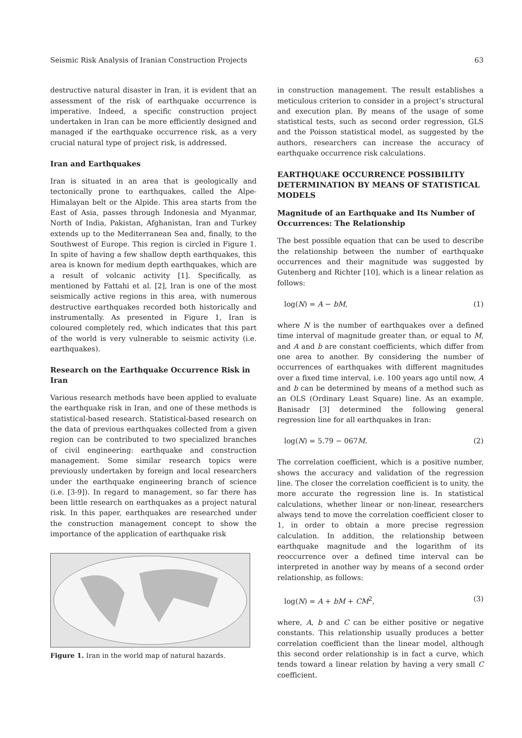Seismic Risk Analysis of Iranian Construction Projects 63
destructive natural disaster in Iran, it is evident that an assessment of the risk of earthquake occurrence is imperative. Indeed, a specific construction project undertaken in Iran can be more efficiently designed and managed if the earthquake occurrence risk, as a very crucial natural type of project risk, is addressed.
Iran and Earthquakes
Iran is situated in an area that is geologically and tectonically prone to earthquakes, called the Alpe-Himalayan belt or the Alpide. This area starts from the East of Asia, passes through Indonesia and Myanmar, North of India, Pakistan, Afghanistan, Iran and Turkey extends up to the Mediterranean Sea and, finally, to the Southwest of Europe. This region is circled in Figure 1. In spite of having a few shallow depth earthquakes, this area is known for medium depth earthquakes, which are a result of volcanic activity [1]. Specifically, as mentioned by Fattahi et al. [2], Iran is one of the most seismically active regions in this area, with numerous destructive earthquakes recorded both historically and instrumentally. As presented in Figure 1, Iran is coloured completely red, which indicates that this part of the world is very vulnerable to seismic activity (i.e. earthquakes).
Research on the Earthquake Occurrence Risk in Iran
Various research methods have been applied to evaluate the earthquake risk in Iran, and one of these methods is statistical-based research. Statistical-based research on the data of previous earthquakes collected from a given region can be contributed to two specialized branches of civil engineering: earthquake and construction management. Some similar research topics were previously undertaken by foreign and local researchers under the earthquake engineering branch of science (i.e. [3-9]). In regard to management, so far there has been little research on earthquakes as a project natural risk. In this paper, earthquakes are researched under the construction management concept to show the importance of the application of earthquake risk
Figure 1. Iran in the world map of natural hazards.
in construction management. The result establishes a meticulous criterion to consider in a project’s structural and execution plan. By means of the usage of some statistical tests, such as second order regression, GLS and the Poisson statistical model, as suggested by the authors, researchers can increase the accuracy of earthquake occurrence risk calculations.
EARTHQUAKE OCCURRENCE POSSIBILITY DETERMINATION BY MEANS OF STATISTICAL MODELS
Magnitude of an Earthquake and Its Number of Occurrences: The Relationship
The best possible equation that can be used to describe the relationship between the number of earthquake occurrences and their magnitude was suggested by Gutenberg and Richter [10], which is a linear relation as follows:
log(N) = A − bM, (1)
where N is the number of earthquakes over a defined time interval of magnitude greater than, or equal to M, and A and b are constant coefficients, which differ from one area to another. By considering the number of occurrences of earthquakes with different magnitudes over a fixed time interval, i.e. 100 years ago until now, A and b can be determined by means of a method such as an OLS (Ordinary Least Square) line. As an example, Banisadr [3] determined the following general regression line for all earthquakes in Iran:
log(N) = 5.79 − 067M. (2)
The correlation coefficient, which is a positive number, shows the accuracy and validation of the regression line. The closer the correlation coefficient is to unity, the more accurate the regression line is. In statistical calculations, whether linear or non-linear, researchers always tend to move the correlation coefficient closer to 1, in order to obtain a more precise regression calculation. In addition, the relationship between earthquake magnitude and the logarithm of its reoccurrence over a defined time interval can be interpreted in another way by means of a second order relationship, as follows:
log(N) = A + bM + CM<sup>2</sup>, (3)
where, A, b and C can be either positive or negative constants. This relationship usually produces a better correlation coefficient than the linear model, although this second order relationship is in fact a curve, which tends toward a linear relation by having a very small C coefficient.